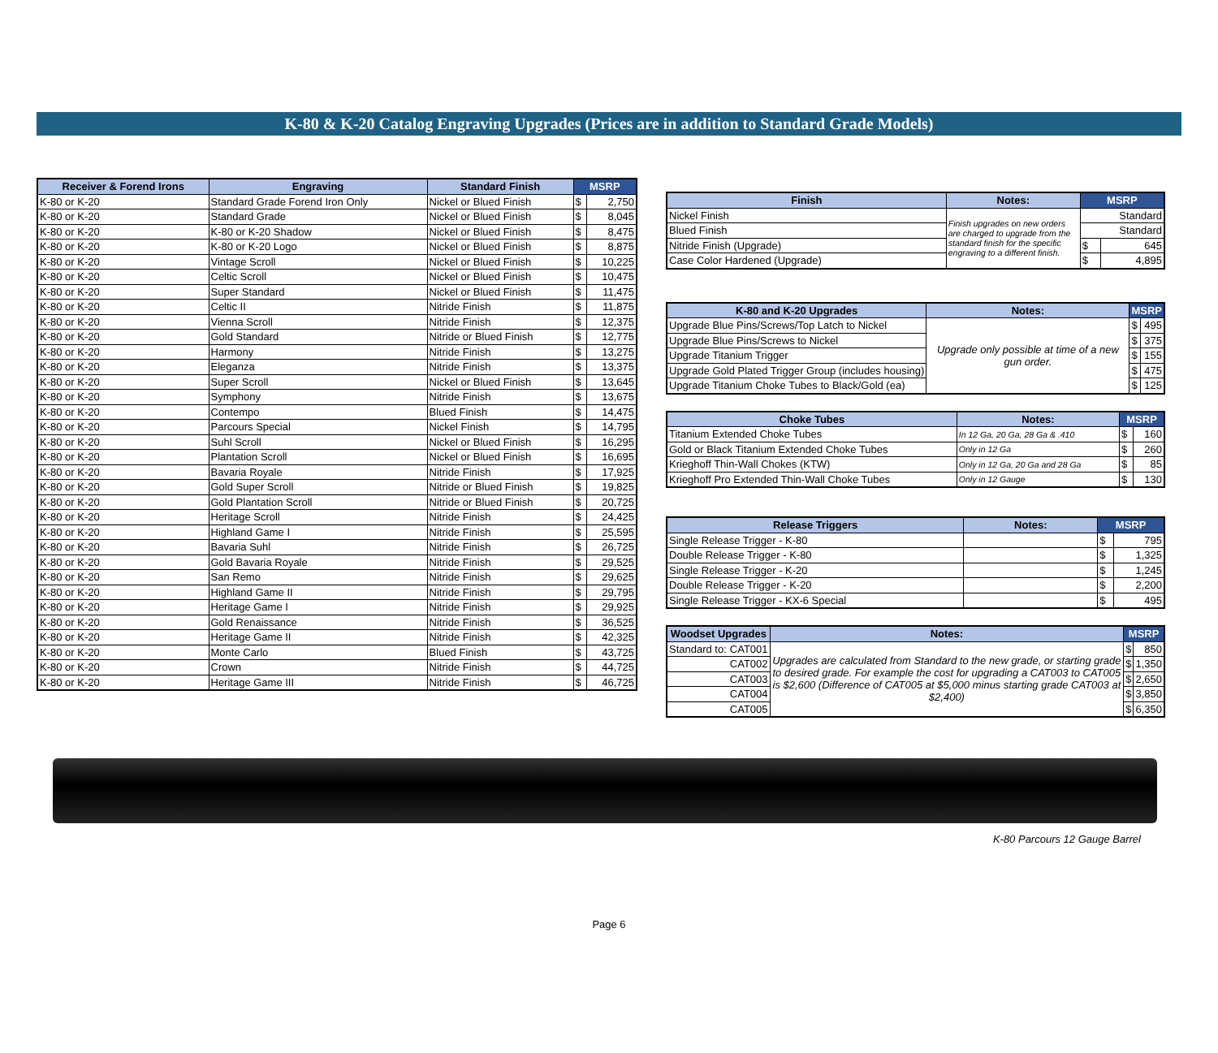K-80 & K-20 Catalog Engraving Upgrades (Prices are in addition to Standard Grade Models)
| Receiver & Forend Irons | Engraving | Standard Finish | MSRP | |
| --- | --- | --- | --- | --- |
| K-80 or K-20 | Standard Grade Forend Iron Only | Nickel or Blued Finish | $ | 2,750 |
| K-80 or K-20 | Standard Grade | Nickel or Blued Finish | $ | 8,045 |
| K-80 or K-20 | K-80 or K-20 Shadow | Nickel or Blued Finish | $ | 8,475 |
| K-80 or K-20 | K-80 or K-20 Logo | Nickel or Blued Finish | $ | 8,875 |
| K-80 or K-20 | Vintage Scroll | Nickel or Blued Finish | $ | 10,225 |
| K-80 or K-20 | Celtic Scroll | Nickel or Blued Finish | $ | 10,475 |
| K-80 or K-20 | Super Standard | Nickel or Blued Finish | $ | 11,475 |
| K-80 or K-20 | Celtic II | Nitride Finish | $ | 11,875 |
| K-80 or K-20 | Vienna Scroll | Nitride Finish | $ | 12,375 |
| K-80 or K-20 | Gold Standard | Nitride or Blued Finish | $ | 12,775 |
| K-80 or K-20 | Harmony | Nitride Finish | $ | 13,275 |
| K-80 or K-20 | Eleganza | Nitride Finish | $ | 13,375 |
| K-80 or K-20 | Super Scroll | Nickel or Blued Finish | $ | 13,645 |
| K-80 or K-20 | Symphony | Nitride Finish | $ | 13,675 |
| K-80 or K-20 | Contempo | Blued Finish | $ | 14,475 |
| K-80 or K-20 | Parcours Special | Nickel Finish | $ | 14,795 |
| K-80 or K-20 | Suhl Scroll | Nickel or Blued Finish | $ | 16,295 |
| K-80 or K-20 | Plantation Scroll | Nickel or Blued Finish | $ | 16,695 |
| K-80 or K-20 | Bavaria Royale | Nitride Finish | $ | 17,925 |
| K-80 or K-20 | Gold Super Scroll | Nitride or Blued Finish | $ | 19,825 |
| K-80 or K-20 | Gold Plantation Scroll | Nitride or Blued Finish | $ | 20,725 |
| K-80 or K-20 | Heritage Scroll | Nitride Finish | $ | 24,425 |
| K-80 or K-20 | Highland Game I | Nitride Finish | $ | 25,595 |
| K-80 or K-20 | Bavaria Suhl | Nitride Finish | $ | 26,725 |
| K-80 or K-20 | Gold Bavaria Royale | Nitride Finish | $ | 29,525 |
| K-80 or K-20 | San Remo | Nitride Finish | $ | 29,625 |
| K-80 or K-20 | Highland Game II | Nitride Finish | $ | 29,795 |
| K-80 or K-20 | Heritage Game I | Nitride Finish | $ | 29,925 |
| K-80 or K-20 | Gold Renaissance | Nitride Finish | $ | 36,525 |
| K-80 or K-20 | Heritage Game II | Nitride Finish | $ | 42,325 |
| K-80 or K-20 | Monte Carlo | Blued Finish | $ | 43,725 |
| K-80 or K-20 | Crown | Nitride Finish | $ | 44,725 |
| K-80 or K-20 | Heritage Game III | Nitride Finish | $ | 46,725 |
| Finish | Notes: | MSRP | |
| --- | --- | --- | --- |
| Nickel Finish | Finish upgrades on new orders are charged to upgrade from the standard finish for the specific engraving to a different finish. | Standard | |
| Blued Finish | | Standard | |
| Nitride Finish (Upgrade) | | $ | 645 |
| Case Color Hardened (Upgrade) | | $ | 4,895 |
| K-80 and K-20 Upgrades | Notes: | MSRP | |
| --- | --- | --- | --- |
| Upgrade Blue Pins/Screws/Top Latch to Nickel | Upgrade only possible at time of a new gun order. | $ | 495 |
| Upgrade Blue Pins/Screws to Nickel | | $ | 375 |
| Upgrade Titanium Trigger | | $ | 155 |
| Upgrade Gold Plated Trigger Group (includes housing) | | $ | 475 |
| Upgrade Titanium Choke Tubes to Black/Gold (ea) | | $ | 125 |
| Choke Tubes | Notes: | MSRP | |
| --- | --- | --- | --- |
| Titanium Extended Choke Tubes | In 12 Ga, 20 Ga, 28 Ga & .410 | $ | 160 |
| Gold or Black Titanium Extended Choke Tubes | Only in 12 Ga | $ | 260 |
| Krieghoff Thin-Wall Chokes (KTW) | Only in 12 Ga, 20 Ga and 28 Ga | $ | 85 |
| Krieghoff Pro Extended Thin-Wall Choke Tubes | Only in 12 Gauge | $ | 130 |
| Release Triggers | Notes: | MSRP | |
| --- | --- | --- | --- |
| Single Release Trigger - K-80 | | $ | 795 |
| Double Release Trigger - K-80 | | $ | 1,325 |
| Single Release Trigger - K-20 | | $ | 1,245 |
| Double Release Trigger - K-20 | | $ | 2,200 |
| Single Release Trigger - KX-6 Special | | $ | 495 |
| Woodset Upgrades | | Notes: | MSRP | |
| --- | --- | --- | --- | --- |
| Standard to: | CAT001 | Upgrades are calculated from Standard to the new grade, or starting grade to desired grade. For example the cost for upgrading a CAT003 to CAT005 is $2,600 (Difference of CAT005 at $5,000 minus starting grade CAT003 at $2,400) | $ | 850 |
| | CAT002 | | $ | 1,350 |
| | CAT003 | | $ | 2,650 |
| | CAT004 | | $ | 3,850 |
| | CAT005 | | $ | 6,350 |
K-80 Parcours 12 Gauge Barrel
Page 6